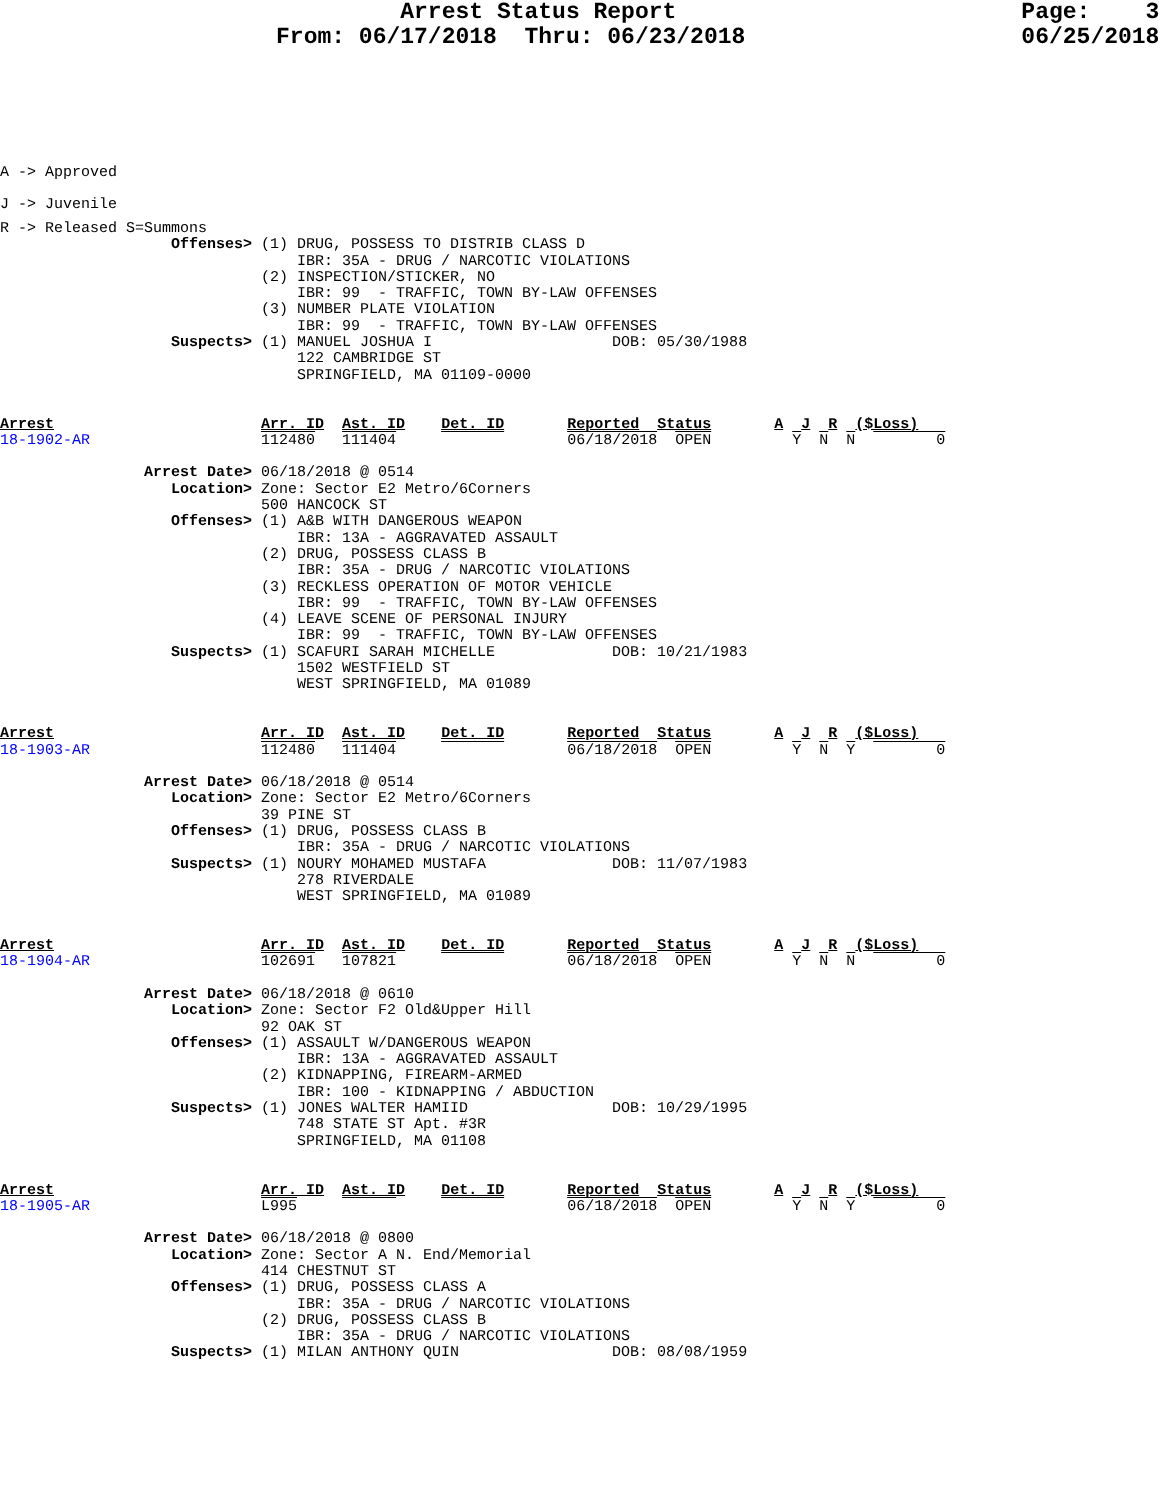Arrest Status Report                         Page:    3
                    From: 06/17/2018  Thru: 06/23/2018                    06/25/2018
A -> Approved
J -> Juvenile
R -> Released S=Summons
                   Offenses> (1) DRUG, POSSESS TO DISTRIB CLASS D
                                 IBR: 35A - DRUG / NARCOTIC VIOLATIONS
                             (2) INSPECTION/STICKER, NO
                                 IBR: 99  - TRAFFIC, TOWN BY-LAW OFFENSES
                             (3) NUMBER PLATE VIOLATION
                                 IBR: 99  - TRAFFIC, TOWN BY-LAW OFFENSES
                   Suspects> (1) MANUEL JOSHUA I                    DOB: 05/30/1988
                                 122 CAMBRIDGE ST
                                 SPRINGFIELD, MA 01109-0000


Arrest                       Arr. ID  Ast. ID    Det. ID       Reported  Status       A  J  R  ($Loss)
18-1902-AR                   112480   111404                   06/18/2018  OPEN         Y  N  N         0

                Arrest Date> 06/18/2018 @ 0514
                   Location> Zone: Sector E2 Metro/6Corners
                             500 HANCOCK ST
                   Offenses> (1) A&B WITH DANGEROUS WEAPON
                                 IBR: 13A - AGGRAVATED ASSAULT
                             (2) DRUG, POSSESS CLASS B
                                 IBR: 35A - DRUG / NARCOTIC VIOLATIONS
                             (3) RECKLESS OPERATION OF MOTOR VEHICLE
                                 IBR: 99  - TRAFFIC, TOWN BY-LAW OFFENSES
                             (4) LEAVE SCENE OF PERSONAL INJURY
                                 IBR: 99  - TRAFFIC, TOWN BY-LAW OFFENSES
                   Suspects> (1) SCAFURI SARAH MICHELLE             DOB: 10/21/1983
                                 1502 WESTFIELD ST
                                 WEST SPRINGFIELD, MA 01089


Arrest                       Arr. ID  Ast. ID    Det. ID       Reported  Status       A  J  R  ($Loss)
18-1903-AR                   112480   111404                   06/18/2018  OPEN         Y  N  Y         0

                Arrest Date> 06/18/2018 @ 0514
                   Location> Zone: Sector E2 Metro/6Corners
                             39 PINE ST
                   Offenses> (1) DRUG, POSSESS CLASS B
                                 IBR: 35A - DRUG / NARCOTIC VIOLATIONS
                   Suspects> (1) NOURY MOHAMED MUSTAFA              DOB: 11/07/1983
                                 278 RIVERDALE
                                 WEST SPRINGFIELD, MA 01089


Arrest                       Arr. ID  Ast. ID    Det. ID       Reported  Status       A  J  R  ($Loss)
18-1904-AR                   102691   107821                   06/18/2018  OPEN         Y  N  N         0

                Arrest Date> 06/18/2018 @ 0610
                   Location> Zone: Sector F2 Old&Upper Hill
                             92 OAK ST
                   Offenses> (1) ASSAULT W/DANGEROUS WEAPON
                                 IBR: 13A - AGGRAVATED ASSAULT
                             (2) KIDNAPPING, FIREARM-ARMED
                                 IBR: 100 - KIDNAPPING / ABDUCTION
                   Suspects> (1) JONES WALTER HAMIID                DOB: 10/29/1995
                                 748 STATE ST Apt. #3R
                                 SPRINGFIELD, MA 01108


Arrest                       Arr. ID  Ast. ID    Det. ID       Reported  Status       A  J  R  ($Loss)
18-1905-AR                   L995                              06/18/2018  OPEN         Y  N  Y         0

                Arrest Date> 06/18/2018 @ 0800
                   Location> Zone: Sector A N. End/Memorial
                             414 CHESTNUT ST
                   Offenses> (1) DRUG, POSSESS CLASS A
                                 IBR: 35A - DRUG / NARCOTIC VIOLATIONS
                             (2) DRUG, POSSESS CLASS B
                                 IBR: 35A - DRUG / NARCOTIC VIOLATIONS
                   Suspects> (1) MILAN ANTHONY QUIN                 DOB: 08/08/1959